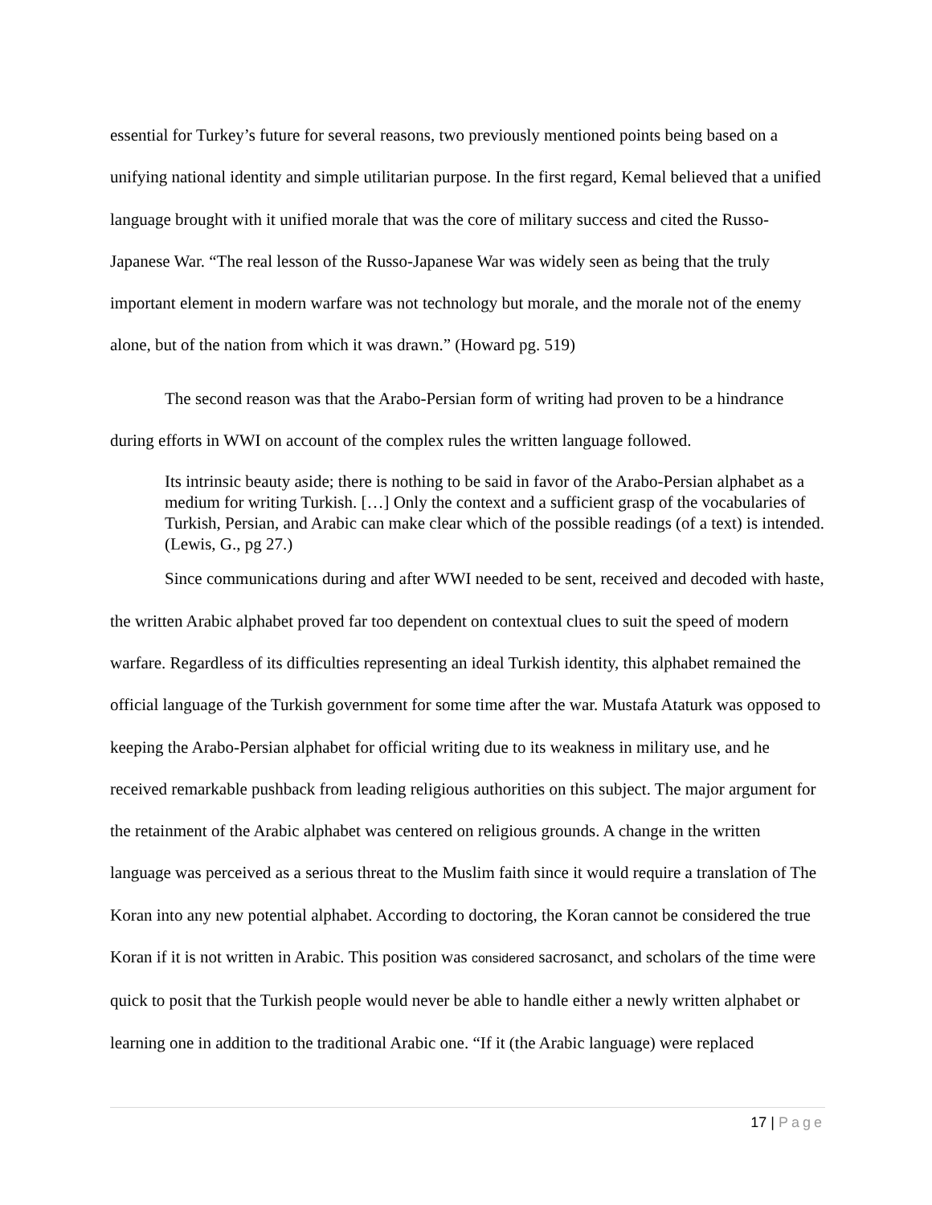essential for Turkey’s future for several reasons, two previously mentioned points being based on a unifying national identity and simple utilitarian purpose. In the first regard, Kemal believed that a unified language brought with it unified morale that was the core of military success and cited the Russo-Japanese War. “The real lesson of the Russo-Japanese War was widely seen as being that the truly important element in modern warfare was not technology but morale, and the morale not of the enemy alone, but of the nation from which it was drawn.” (Howard pg. 519)
The second reason was that the Arabo-Persian form of writing had proven to be a hindrance during efforts in WWI on account of the complex rules the written language followed.
Its intrinsic beauty aside; there is nothing to be said in favor of the Arabo-Persian alphabet as a medium for writing Turkish. […] Only the context and a sufficient grasp of the vocabularies of Turkish, Persian, and Arabic can make clear which of the possible readings (of a text) is intended. (Lewis, G., pg 27.)
Since communications during and after WWI needed to be sent, received and decoded with haste, the written Arabic alphabet proved far too dependent on contextual clues to suit the speed of modern warfare. Regardless of its difficulties representing an ideal Turkish identity, this alphabet remained the official language of the Turkish government for some time after the war. Mustafa Ataturk was opposed to keeping the Arabo-Persian alphabet for official writing due to its weakness in military use, and he received remarkable pushback from leading religious authorities on this subject. The major argument for the retainment of the Arabic alphabet was centered on religious grounds. A change in the written language was perceived as a serious threat to the Muslim faith since it would require a translation of The Koran into any new potential alphabet. According to doctoring, the Koran cannot be considered the true Koran if it is not written in Arabic. This position was considered sacrosanct, and scholars of the time were quick to posit that the Turkish people would never be able to handle either a newly written alphabet or learning one in addition to the traditional Arabic one. “If it (the Arabic language) were replaced
17 | Page